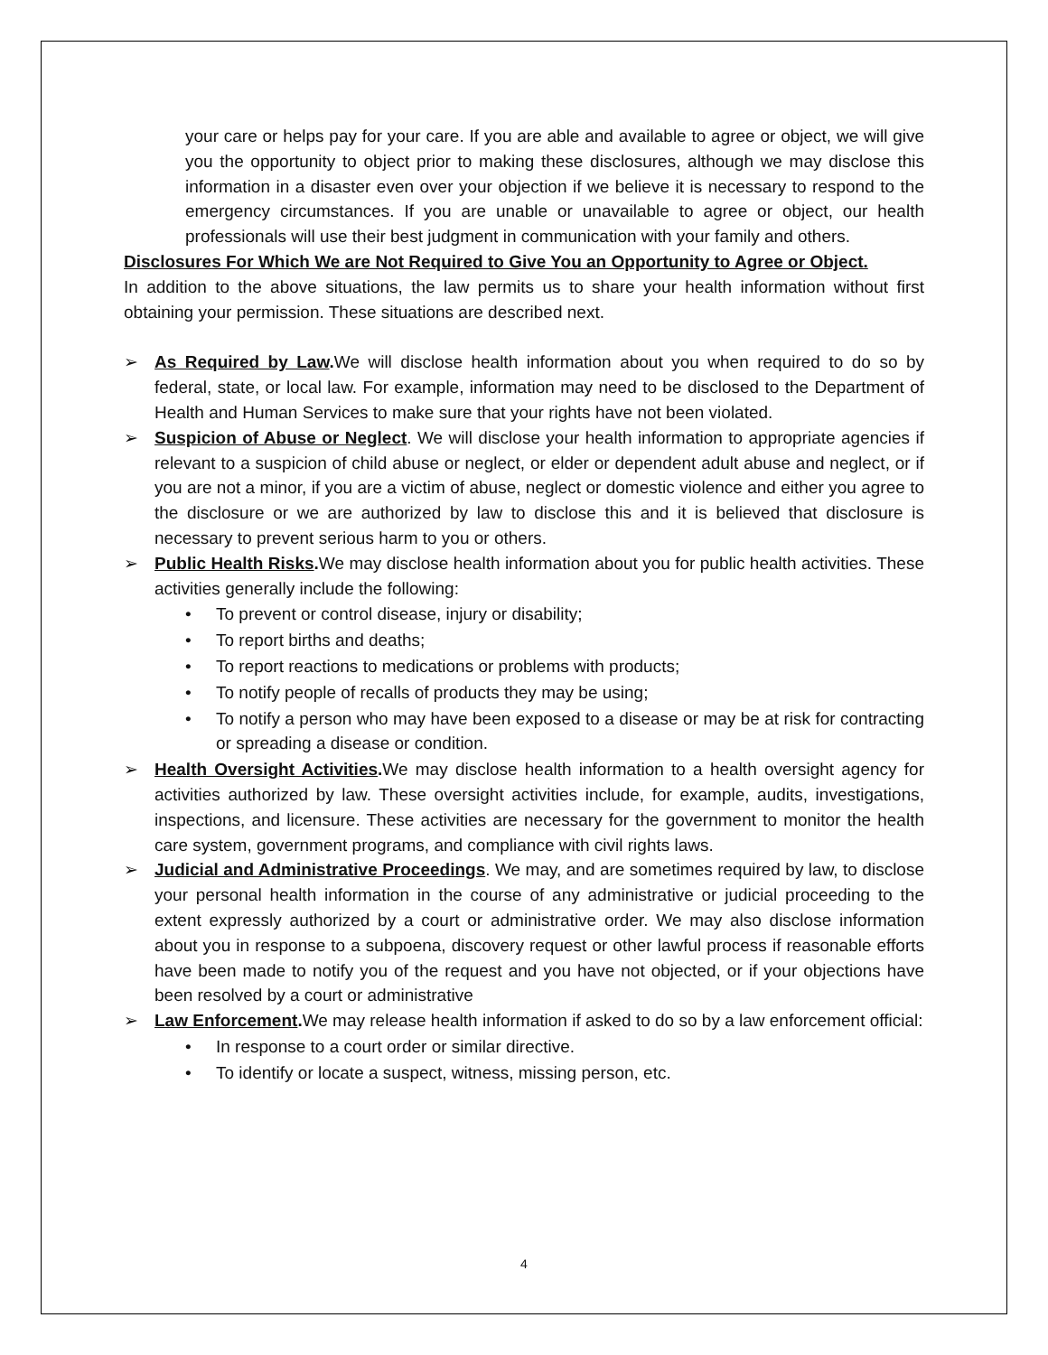your care or helps pay for your care. If you are able and available to agree or object, we will give you the opportunity to object prior to making these disclosures, although we may disclose this information in a disaster even over your objection if we believe it is necessary to respond to the emergency circumstances. If you are unable or unavailable to agree or object, our health professionals will use their best judgment in communication with your family and others.
Disclosures For Which We are Not Required to Give You an Opportunity to Agree or Object.
In addition to the above situations, the law permits us to share your health information without first obtaining your permission. These situations are described next.
➢ As Required by Law. We will disclose health information about you when required to do so by federal, state, or local law. For example, information may need to be disclosed to the Department of Health and Human Services to make sure that your rights have not been violated.
➢ Suspicion of Abuse or Neglect. We will disclose your health information to appropriate agencies if relevant to a suspicion of child abuse or neglect, or elder or dependent adult abuse and neglect, or if you are not a minor, if you are a victim of abuse, neglect or domestic violence and either you agree to the disclosure or we are authorized by law to disclose this and it is believed that disclosure is necessary to prevent serious harm to you or others.
➢ Public Health Risks. We may disclose health information about you for public health activities. These activities generally include the following:
• To prevent or control disease, injury or disability;
• To report births and deaths;
• To report reactions to medications or problems with products;
• To notify people of recalls of products they may be using;
• To notify a person who may have been exposed to a disease or may be at risk for contracting or spreading a disease or condition.
➢ Health Oversight Activities. We may disclose health information to a health oversight agency for activities authorized by law. These oversight activities include, for example, audits, investigations, inspections, and licensure. These activities are necessary for the government to monitor the health care system, government programs, and compliance with civil rights laws.
➢ Judicial and Administrative Proceedings. We may, and are sometimes required by law, to disclose your personal health information in the course of any administrative or judicial proceeding to the extent expressly authorized by a court or administrative order. We may also disclose information about you in response to a subpoena, discovery request or other lawful process if reasonable efforts have been made to notify you of the request and you have not objected, or if your objections have been resolved by a court or administrative
➢ Law Enforcement. We may release health information if asked to do so by a law enforcement official:
• In response to a court order or similar directive.
• To identify or locate a suspect, witness, missing person, etc.
4